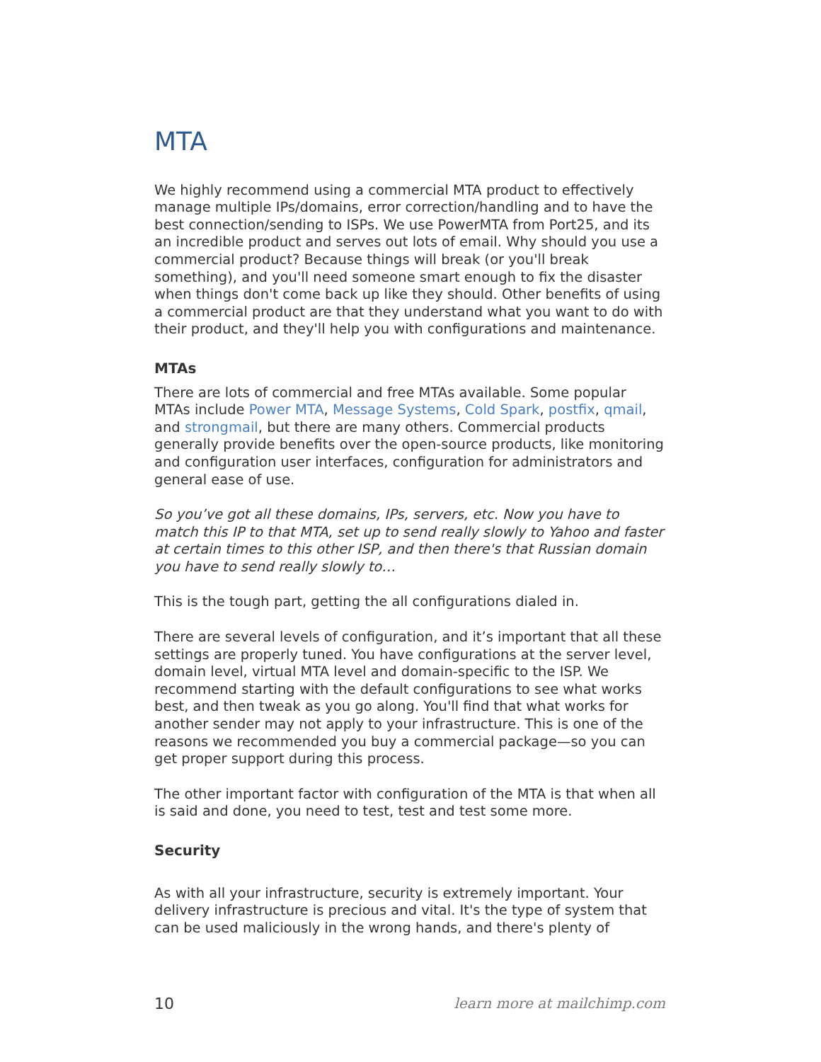MTA
We highly recommend using a commercial MTA product to effectively manage multiple IPs/domains, error correction/handling and to have the best connection/sending to ISPs. We use PowerMTA from Port25, and its an incredible product and serves out lots of email. Why should you use a commercial product? Because things will break (or you'll break something), and you'll need someone smart enough to fix the disaster when things don't come back up like they should. Other benefits of using a commercial product are that they understand what you want to do with their product, and they'll help you with configurations and maintenance.
MTAs
There are lots of commercial and free MTAs available. Some popular MTAs include Power MTA, Message Systems, Cold Spark, postfix, qmail, and strongmail, but there are many others. Commercial products generally provide benefits over the open-source products, like monitoring and configuration user interfaces, configuration for administrators and general ease of use.
So you’ve got all these domains, IPs, servers, etc. Now you have to match this IP to that MTA, set up to send really slowly to Yahoo and faster at certain times to this other ISP, and then there's that Russian domain you have to send really slowly to…
This is the tough part, getting the all configurations dialed in.
There are several levels of configuration, and it’s important that all these settings are properly tuned. You have configurations at the server level, domain level, virtual MTA level and domain-specific to the ISP. We recommend starting with the default configurations to see what works best, and then tweak as you go along. You'll find that what works for another sender may not apply to your infrastructure. This is one of the reasons we recommended you buy a commercial package—so you can get proper support during this process.
The other important factor with configuration of the MTA is that when all is said and done, you need to test, test and test some more.
Security
As with all your infrastructure, security is extremely important. Your delivery infrastructure is precious and vital. It's the type of system that can be used maliciously in the wrong hands, and there's plenty of
10 learn more at mailchimp.com